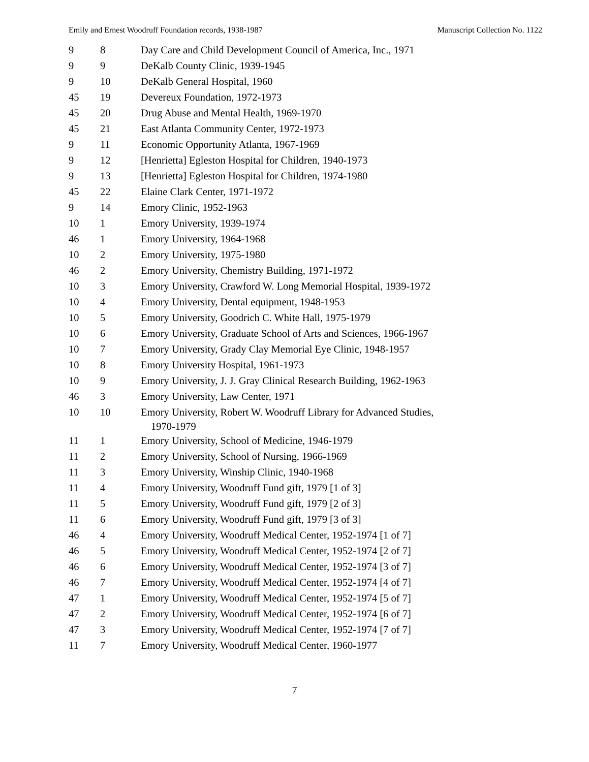Emily and Ernest Woodruff Foundation records, 1938-1987 Manuscript Collection No. 1122
| 9 | 8 | Day Care and Child Development Council of America, Inc., 1971 |
| 9 | 9 | DeKalb County Clinic, 1939-1945 |
| 9 | 10 | DeKalb General Hospital, 1960 |
| 45 | 19 | Devereux Foundation, 1972-1973 |
| 45 | 20 | Drug Abuse and Mental Health, 1969-1970 |
| 45 | 21 | East Atlanta Community Center, 1972-1973 |
| 9 | 11 | Economic Opportunity Atlanta, 1967-1969 |
| 9 | 12 | [Henrietta] Egleston Hospital for Children, 1940-1973 |
| 9 | 13 | [Henrietta] Egleston Hospital for Children, 1974-1980 |
| 45 | 22 | Elaine Clark Center, 1971-1972 |
| 9 | 14 | Emory Clinic, 1952-1963 |
| 10 | 1 | Emory University, 1939-1974 |
| 46 | 1 | Emory University, 1964-1968 |
| 10 | 2 | Emory University, 1975-1980 |
| 46 | 2 | Emory University, Chemistry Building, 1971-1972 |
| 10 | 3 | Emory University, Crawford W. Long Memorial Hospital, 1939-1972 |
| 10 | 4 | Emory University, Dental equipment, 1948-1953 |
| 10 | 5 | Emory University, Goodrich C. White Hall, 1975-1979 |
| 10 | 6 | Emory University, Graduate School of Arts and Sciences, 1966-1967 |
| 10 | 7 | Emory University, Grady Clay Memorial Eye Clinic, 1948-1957 |
| 10 | 8 | Emory University Hospital, 1961-1973 |
| 10 | 9 | Emory University, J. J. Gray Clinical Research Building, 1962-1963 |
| 46 | 3 | Emory University, Law Center, 1971 |
| 10 | 10 | Emory University, Robert W. Woodruff Library for Advanced Studies, 1970-1979 |
| 11 | 1 | Emory University, School of Medicine, 1946-1979 |
| 11 | 2 | Emory University, School of Nursing, 1966-1969 |
| 11 | 3 | Emory University, Winship Clinic, 1940-1968 |
| 11 | 4 | Emory University, Woodruff Fund gift, 1979 [1 of 3] |
| 11 | 5 | Emory University, Woodruff Fund gift, 1979 [2 of 3] |
| 11 | 6 | Emory University, Woodruff Fund gift, 1979 [3 of 3] |
| 46 | 4 | Emory University, Woodruff Medical Center, 1952-1974 [1 of 7] |
| 46 | 5 | Emory University, Woodruff Medical Center, 1952-1974 [2 of 7] |
| 46 | 6 | Emory University, Woodruff Medical Center, 1952-1974 [3 of 7] |
| 46 | 7 | Emory University, Woodruff Medical Center, 1952-1974 [4 of 7] |
| 47 | 1 | Emory University, Woodruff Medical Center, 1952-1974 [5 of 7] |
| 47 | 2 | Emory University, Woodruff Medical Center, 1952-1974 [6 of 7] |
| 47 | 3 | Emory University, Woodruff Medical Center, 1952-1974 [7 of 7] |
| 11 | 7 | Emory University, Woodruff Medical Center, 1960-1977 |
7